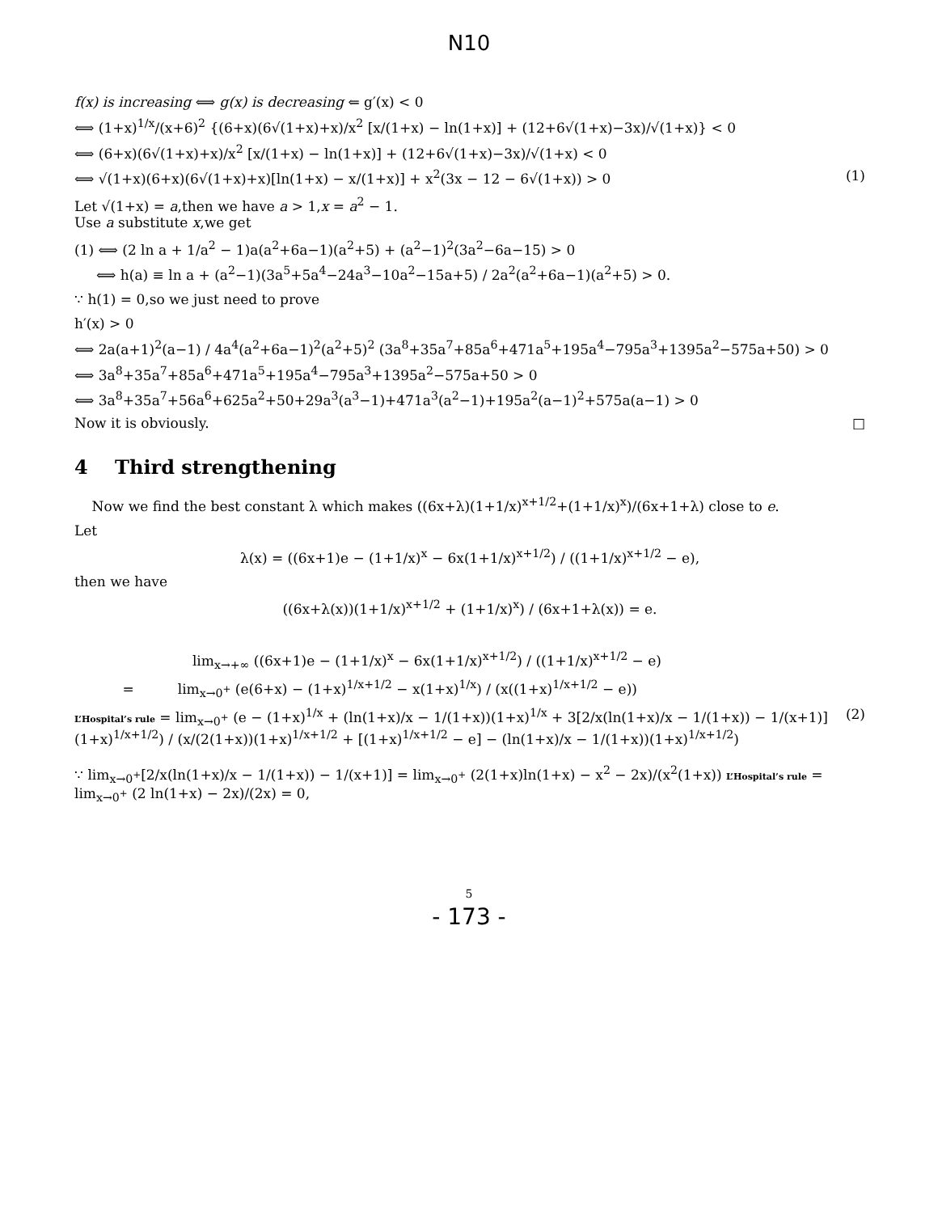N10
f(x) is increasing ⟺ g(x) is decreasing ⇐ g′(x) < 0
⟺ (1+x)<sup>1/x</sup>/(x+6)<sup>2</sup> {(6+x)(6√(1+x)+x)/x<sup>2</sup> [x/(1+x) − ln(1+x)] + (12+6√(1+x)−3x)/√(1+x)} < 0
⟺ (6+x)(6√(1+x)+x)/x<sup>2</sup> [x/(1+x) − ln(1+x)] + (12+6√(1+x)−3x)/√(1+x) < 0
⟺ √(1+x)(6+x)(6√(1+x)+x)[ln(1+x) − x/(1+x)] + x<sup>2</sup>(3x − 12 − 6√(1+x)) > 0 (1)
Let √(1+x) = a,then we have a > 1,x = a<sup>2</sup> − 1.
Use a substitute x,we get
(1) ⟺ (2 ln a + 1/a<sup>2</sup> − 1)a(a<sup>2</sup>+6a−1)(a<sup>2</sup>+5) + (a<sup>2</sup>−1)<sup>2</sup>(3a<sup>2</sup>−6a−15) > 0
⟺ h(a) ≡ ln a + (a<sup>2</sup>−1)(3a<sup>5</sup>+5a<sup>4</sup>−24a<sup>3</sup>−10a<sup>2</sup>−15a+5) / 2a<sup>2</sup>(a<sup>2</sup>+6a−1)(a<sup>2</sup>+5) > 0.
∵ h(1) = 0,so we just need to prove
h′(x) > 0
⟺ 2a(a+1)<sup>2</sup>(a−1) / 4a<sup>4</sup>(a<sup>2</sup>+6a−1)<sup>2</sup>(a<sup>2</sup>+5)<sup>2</sup> (3a<sup>8</sup>+35a<sup>7</sup>+85a<sup>6</sup>+471a<sup>5</sup>+195a<sup>4</sup>−795a<sup>3</sup>+1395a<sup>2</sup>−575a+50) > 0
⟺ 3a<sup>8</sup>+35a<sup>7</sup>+85a<sup>6</sup>+471a<sup>5</sup>+195a<sup>4</sup>−795a<sup>3</sup>+1395a<sup>2</sup>−575a+50 > 0
⟺ 3a<sup>8</sup>+35a<sup>7</sup>+56a<sup>6</sup>+625a<sup>2</sup>+50+29a<sup>3</sup>(a<sup>3</sup>−1)+471a<sup>3</sup>(a<sup>2</sup>−1)+195a<sup>2</sup>(a−1)<sup>2</sup>+575a(a−1) > 0
Now it is obviously. □
4 Third strengthening
Now we find the best constant λ which makes ((6x+λ)(1+1/x)<sup>x+1/2</sup>+(1+1/x)<sup>x</sup>)/(6x+1+λ) close to e.
Let
λ(x) = ((6x+1)e − (1+1/x)<sup>x</sup> − 6x(1+1/x)<sup>x+1/2</sup>) / ((1+1/x)<sup>x+1/2</sup> − e),
then we have
((6x+λ(x))(1+1/x)<sup>x+1/2</sup> + (1+1/x)<sup>x</sup>) / (6x+1+λ(x)) = e.
lim<sub>x→+∞</sub> ((6x+1)e − (1+1/x)<sup>x</sup> − 6x(1+1/x)<sup>x+1/2</sup>) / ((1+1/x)<sup>x+1/2</sup> − e)
= lim<sub>x→0<sup>+</sup></sub> (e(6+x) − (1+x)<sup>1/x+1/2</sup> − x(1+x)<sup>1/x</sup>) / (x((1+x)<sup>1/x+1/2</sup> − e))
L’Hospital’s rule = lim<sub>x→0<sup>+</sup></sub> (e − (1+x)<sup>1/x</sup> + (ln(1+x)/x − 1/(1+x))(1+x)<sup>1/x</sup> + 3[2/x(ln(1+x)/x − 1/(1+x)) − 1/(x+1)](1+x)<sup>1/x+1/2</sup>) / (x/(2(1+x))(1+x)<sup>1/x+1/2</sup> + [(1+x)<sup>1/x+1/2</sup> − e] − (ln(1+x)/x − 1/(1+x))(1+x)<sup>1/x+1/2</sup>) (2)
∵ lim<sub>x→0<sup>+</sup></sub>[2/x(ln(1+x)/x − 1/(1+x)) − 1/(x+1)] = lim<sub>x→0<sup>+</sup></sub> (2(1+x)ln(1+x) − x<sup>2</sup> − 2x)/(x<sup>2</sup>(1+x)) L’Hospital’s rule = lim<sub>x→0<sup>+</sup></sub> (2 ln(1+x) − 2x)/(2x) = 0,
5
- 173 -